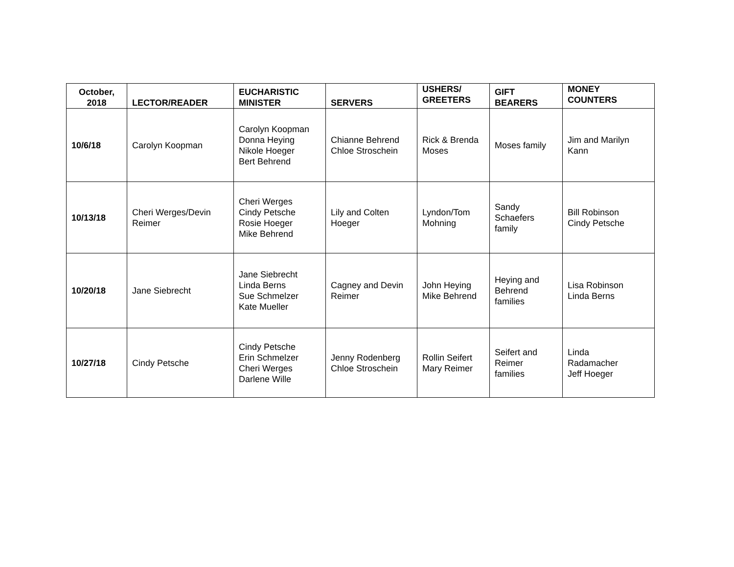| October, 2018 | LECTOR/READER | EUCHARISTIC MINISTER | SERVERS | USHERS/ GREETERS | GIFT BEARERS | MONEY COUNTERS |
| --- | --- | --- | --- | --- | --- | --- |
| 10/6/18 | Carolyn Koopman | Carolyn Koopman Donna Heying Nikole Hoeger Bert Behrend | Chianne Behrend Chloe Stroschein | Rick & Brenda Moses | Moses family | Jim and Marilyn Kann |
| 10/13/18 | Cheri Werges/Devin Reimer | Cheri Werges Cindy Petsche Rosie Hoeger Mike Behrend | Lily and Colten Hoeger | Lyndon/Tom Mohning | Sandy Schaefers family | Bill Robinson Cindy Petsche |
| 10/20/18 | Jane Siebrecht | Jane Siebrecht Linda Berns Sue Schmelzer Kate Mueller | Cagney and Devin Reimer | John Heying Mike Behrend | Heying and Behrend families | Lisa Robinson Linda Berns |
| 10/27/18 | Cindy Petsche | Cindy Petsche Erin Schmelzer Cheri Werges Darlene Wille | Jenny Rodenberg Chloe Stroschein | Rollin Seifert Mary Reimer | Seifert and Reimer families | Linda Radamacher Jeff Hoeger |